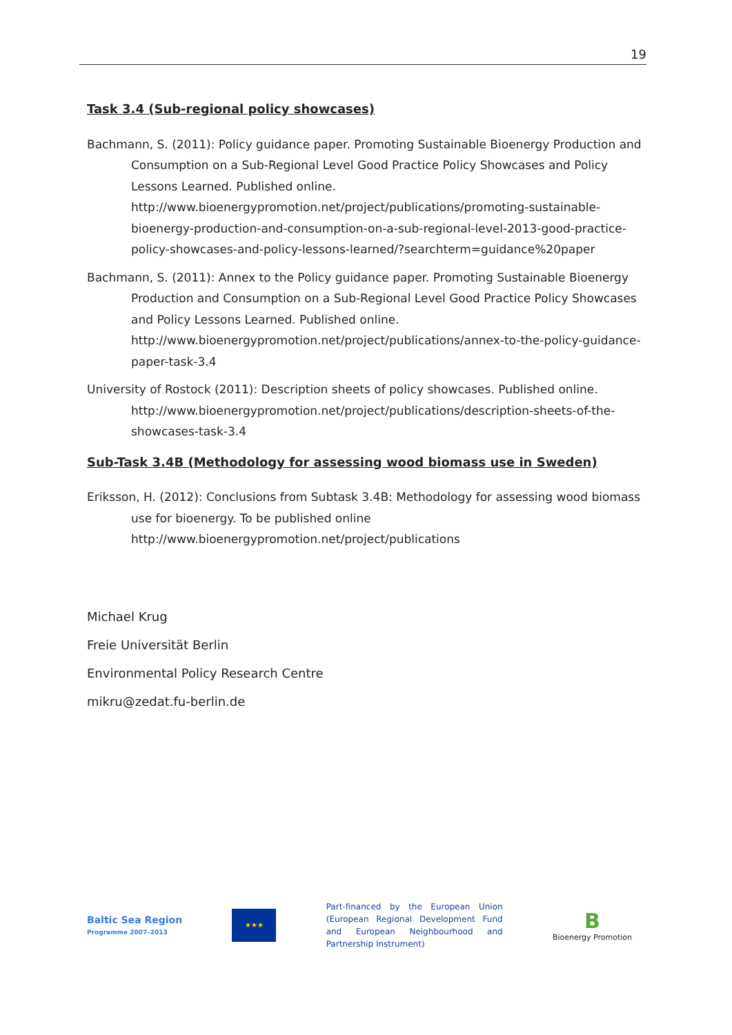19
Task 3.4 (Sub-regional policy showcases)
Bachmann, S. (2011): Policy guidance paper. Promoting Sustainable Bioenergy Production and Consumption on a Sub-Regional Level Good Practice Policy Showcases and Policy Lessons Learned. Published online.
http://www.bioenergypromotion.net/project/publications/promoting-sustainable-bioenergy-production-and-consumption-on-a-sub-regional-level-2013-good-practice-policy-showcases-and-policy-lessons-learned/?searchterm=guidance%20paper
Bachmann, S. (2011): Annex to the Policy guidance paper. Promoting Sustainable Bioenergy Production and Consumption on a Sub-Regional Level Good Practice Policy Showcases and Policy Lessons Learned. Published online.
http://www.bioenergypromotion.net/project/publications/annex-to-the-policy-guidance-paper-task-3.4
University of Rostock (2011): Description sheets of policy showcases. Published online.
http://www.bioenergypromotion.net/project/publications/description-sheets-of-the-showcases-task-3.4
Sub-Task 3.4B (Methodology for assessing wood biomass use in Sweden)
Eriksson, H. (2012): Conclusions from Subtask 3.4B: Methodology for assessing wood biomass use for bioenergy. To be published online
http://www.bioenergypromotion.net/project/publications
Michael Krug
Freie Universität Berlin
Environmental Policy Research Centre
mikru@zedat.fu-berlin.de
Baltic Sea Region
Programme 2007–2013
★★★
Part-financed by the European Union (European Regional Development Fund and European Neighbourhood and Partnership Instrument)
B
Bioenergy Promotion